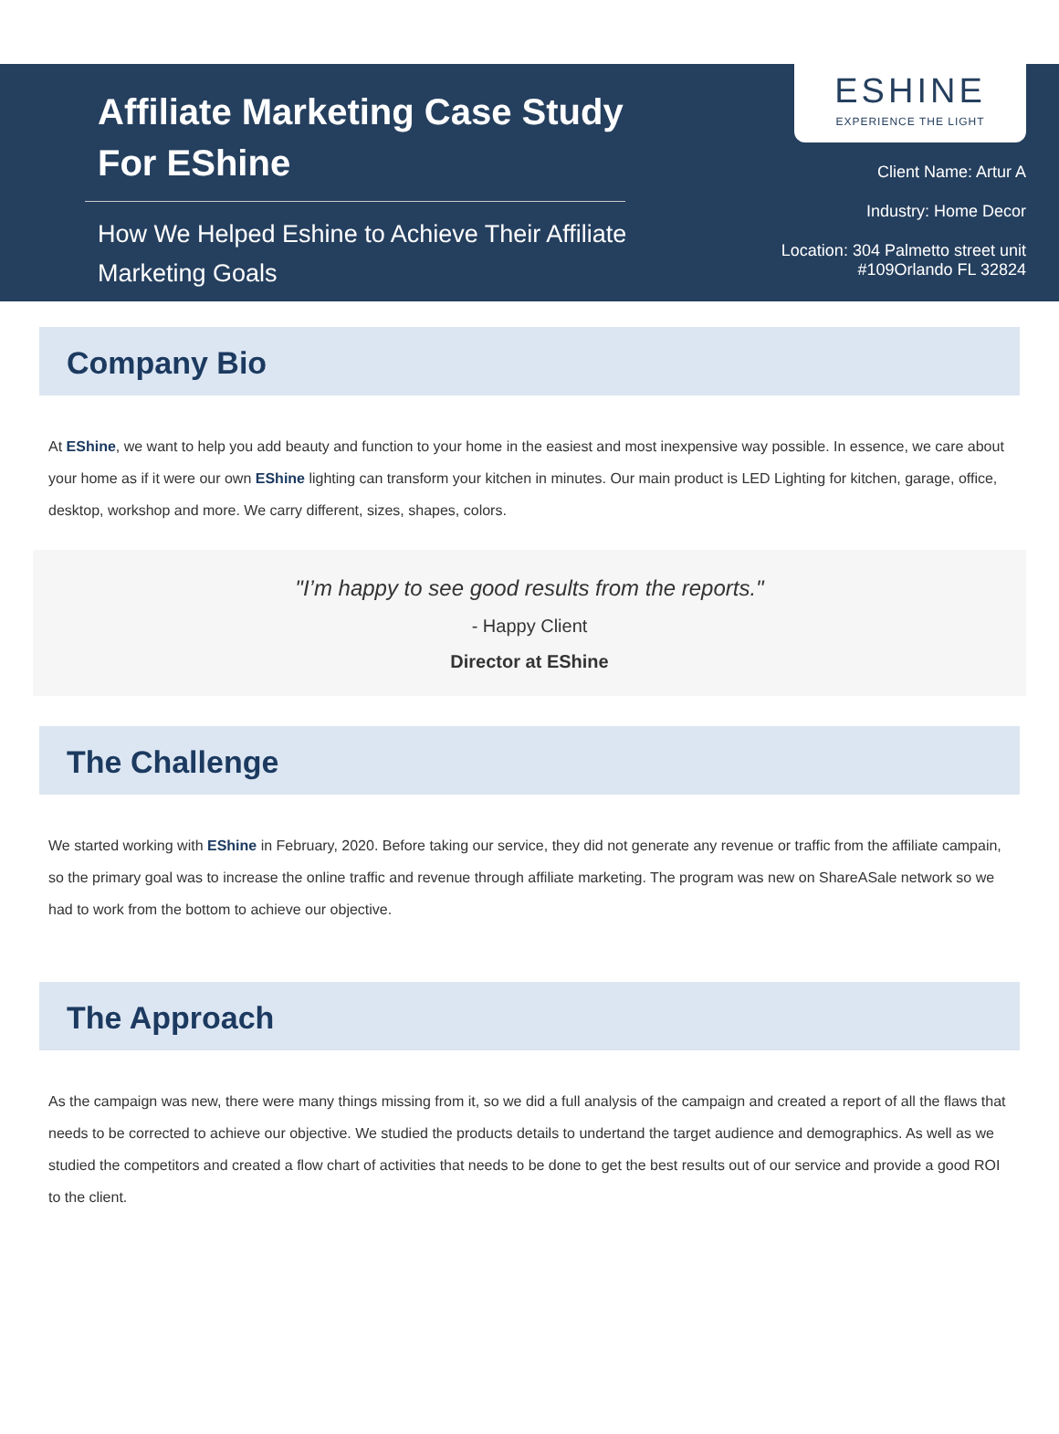Affiliate Marketing Case Study For EShine
How We Helped Eshine to Achieve Their Affiliate Marketing Goals
ESHINE
EXPERIENCE THE LIGHT
Client Name: Artur A
Industry: Home Decor
Location: 304 Palmetto street unit
#109Orlando FL 32824
Company Bio
At EShine, we want to help you add beauty and function to your home in the easiest and most inexpensive way possible. In essence, we care about your home as if it were our own EShine lighting can transform your kitchen in minutes. Our main product is LED Lighting for kitchen, garage, office, desktop, workshop and more. We carry different, sizes, shapes, colors.
"I’m happy to see good results from the reports."
- Happy Client
Director at EShine
The Challenge
We started working with EShine in February, 2020. Before taking our service, they did not generate any revenue or traffic from the affiliate campain, so the primary goal was to increase the online traffic and revenue through affiliate marketing. The program was new on ShareASale network so we had to work from the bottom to achieve our objective.
The Approach
As the campaign was new, there were many things missing from it, so we did a full analysis of the campaign and created a report of all the flaws that needs to be corrected to achieve our objective. We studied the products details to undertand the target audience and demographics. As well as we studied the competitors and created a flow chart of activities that needs to be done to get the best results out of our service and provide a good ROI to the client.